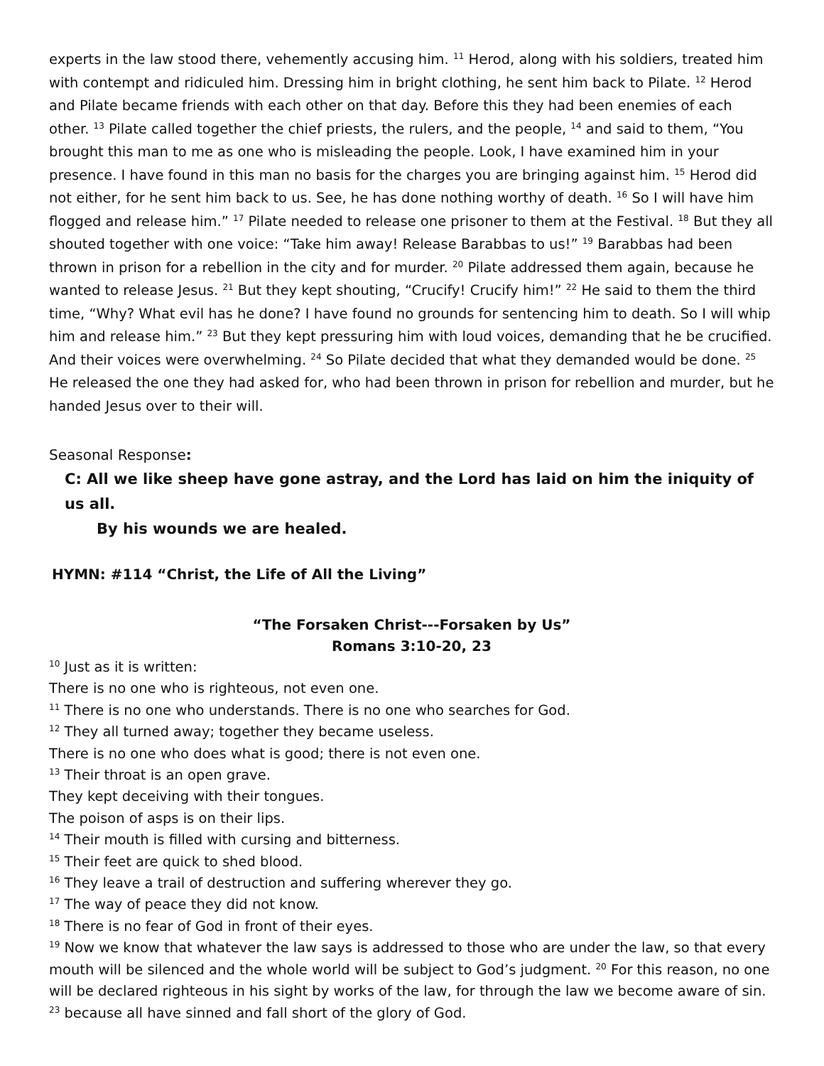experts in the law stood there, vehemently accusing him. <sup>11</sup> Herod, along with his soldiers, treated him with contempt and ridiculed him. Dressing him in bright clothing, he sent him back to Pilate. <sup>12</sup> Herod and Pilate became friends with each other on that day. Before this they had been enemies of each other. <sup>13</sup> Pilate called together the chief priests, the rulers, and the people, <sup>14</sup> and said to them, “You brought this man to me as one who is misleading the people. Look, I have examined him in your presence. I have found in this man no basis for the charges you are bringing against him. <sup>15</sup> Herod did not either, for he sent him back to us. See, he has done nothing worthy of death. <sup>16</sup> So I will have him flogged and release him.” <sup>17</sup> Pilate needed to release one prisoner to them at the Festival. <sup>18</sup> But they all shouted together with one voice: “Take him away! Release Barabbas to us!” <sup>19</sup> Barabbas had been thrown in prison for a rebellion in the city and for murder. <sup>20</sup> Pilate addressed them again, because he wanted to release Jesus. <sup>21</sup> But they kept shouting, “Crucify! Crucify him!” <sup>22</sup> He said to them the third time, “Why? What evil has he done? I have found no grounds for sentencing him to death. So I will whip him and release him.” <sup>23</sup> But they kept pressuring him with loud voices, demanding that he be crucified. And their voices were overwhelming. <sup>24</sup> So Pilate decided that what they demanded would be done. <sup>25</sup> He released the one they had asked for, who had been thrown in prison for rebellion and murder, but he handed Jesus over to their will.
Seasonal Response:
C: All we like sheep have gone astray, and the Lord has laid on him the iniquity of us all.
By his wounds we are healed.
HYMN: #114 “Christ, the Life of All the Living”
“The Forsaken Christ---Forsaken by Us”
Romans 3:10-20, 23
<sup>10</sup> Just as it is written:
There is no one who is righteous, not even one.
<sup>11</sup> There is no one who understands. There is no one who searches for God.
<sup>12</sup> They all turned away; together they became useless.
There is no one who does what is good; there is not even one.
<sup>13</sup> Their throat is an open grave.
They kept deceiving with their tongues.
The poison of asps is on their lips.
<sup>14</sup> Their mouth is filled with cursing and bitterness.
<sup>15</sup> Their feet are quick to shed blood.
<sup>16</sup> They leave a trail of destruction and suffering wherever they go.
<sup>17</sup> The way of peace they did not know.
<sup>18</sup> There is no fear of God in front of their eyes.
<sup>19</sup> Now we know that whatever the law says is addressed to those who are under the law, so that every mouth will be silenced and the whole world will be subject to God’s judgment. <sup>20</sup> For this reason, no one will be declared righteous in his sight by works of the law, for through the law we become aware of sin. <sup>23</sup> because all have sinned and fall short of the glory of God.